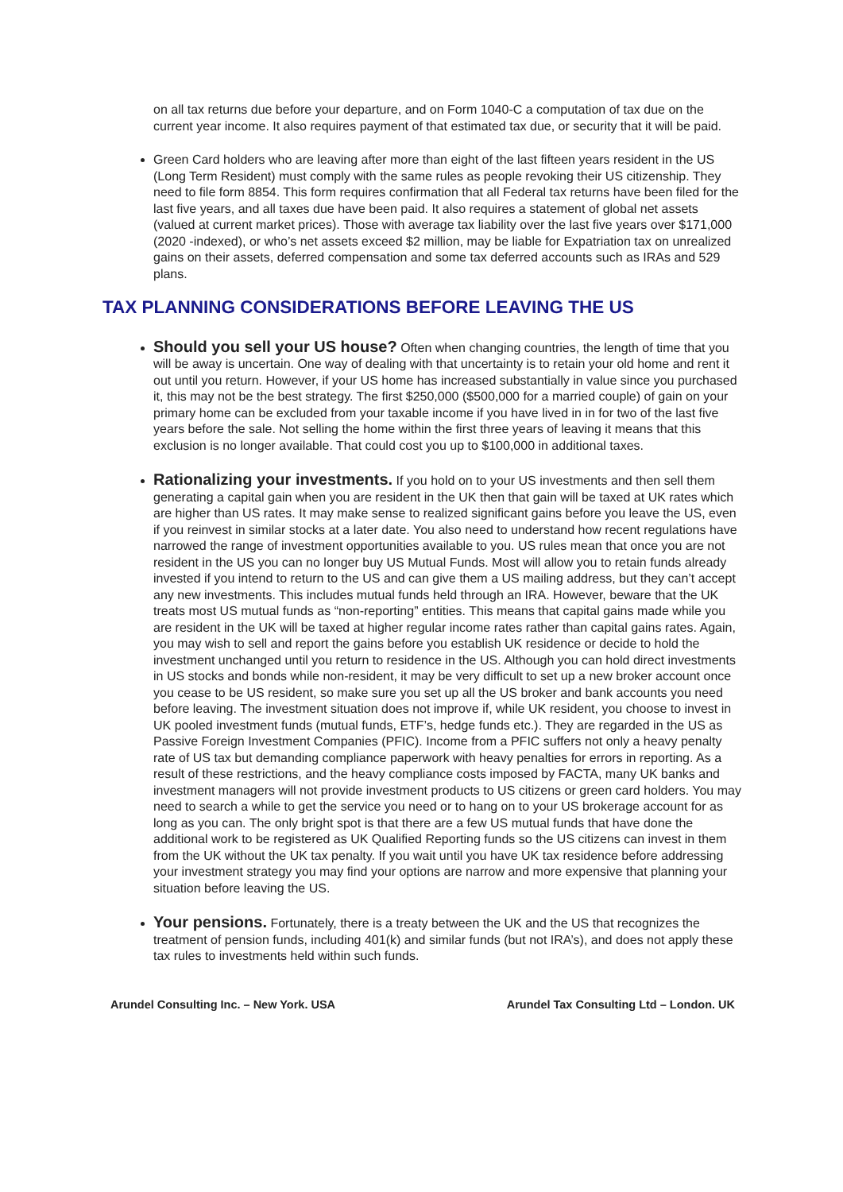on all tax returns due before your departure, and on Form 1040-C a computation of tax due on the current year income. It also requires payment of that estimated tax due, or security that it will be paid.
Green Card holders who are leaving after more than eight of the last fifteen years resident in the US (Long Term Resident) must comply with the same rules as people revoking their US citizenship. They need to file form 8854. This form requires confirmation that all Federal tax returns have been filed for the last five years, and all taxes due have been paid. It also requires a statement of global net assets (valued at current market prices). Those with average tax liability over the last five years over $171,000 (2020 -indexed), or who’s net assets exceed $2 million, may be liable for Expatriation tax on unrealized gains on their assets, deferred compensation and some tax deferred accounts such as IRAs and 529 plans.
TAX PLANNING CONSIDERATIONS BEFORE LEAVING THE US
Should you sell your US house? Often when changing countries, the length of time that you will be away is uncertain. One way of dealing with that uncertainty is to retain your old home and rent it out until you return. However, if your US home has increased substantially in value since you purchased it, this may not be the best strategy. The first $250,000 ($500,000 for a married couple) of gain on your primary home can be excluded from your taxable income if you have lived in in for two of the last five years before the sale. Not selling the home within the first three years of leaving it means that this exclusion is no longer available. That could cost you up to $100,000 in additional taxes.
Rationalizing your investments. If you hold on to your US investments and then sell them generating a capital gain when you are resident in the UK then that gain will be taxed at UK rates which are higher than US rates. It may make sense to realized significant gains before you leave the US, even if you reinvest in similar stocks at a later date. You also need to understand how recent regulations have narrowed the range of investment opportunities available to you. US rules mean that once you are not resident in the US you can no longer buy US Mutual Funds. Most will allow you to retain funds already invested if you intend to return to the US and can give them a US mailing address, but they can’t accept any new investments. This includes mutual funds held through an IRA. However, beware that the UK treats most US mutual funds as “non-reporting” entities. This means that capital gains made while you are resident in the UK will be taxed at higher regular income rates rather than capital gains rates. Again, you may wish to sell and report the gains before you establish UK residence or decide to hold the investment unchanged until you return to residence in the US. Although you can hold direct investments in US stocks and bonds while non-resident, it may be very difficult to set up a new broker account once you cease to be US resident, so make sure you set up all the US broker and bank accounts you need before leaving. The investment situation does not improve if, while UK resident, you choose to invest in UK pooled investment funds (mutual funds, ETF’s, hedge funds etc.). They are regarded in the US as Passive Foreign Investment Companies (PFIC). Income from a PFIC suffers not only a heavy penalty rate of US tax but demanding compliance paperwork with heavy penalties for errors in reporting. As a result of these restrictions, and the heavy compliance costs imposed by FACTA, many UK banks and investment managers will not provide investment products to US citizens or green card holders. You may need to search a while to get the service you need or to hang on to your US brokerage account for as long as you can. The only bright spot is that there are a few US mutual funds that have done the additional work to be registered as UK Qualified Reporting funds so the US citizens can invest in them from the UK without the UK tax penalty. If you wait until you have UK tax residence before addressing your investment strategy you may find your options are narrow and more expensive that planning your situation before leaving the US.
Your pensions. Fortunately, there is a treaty between the UK and the US that recognizes the treatment of pension funds, including 401(k) and similar funds (but not IRA’s), and does not apply these tax rules to investments held within such funds.
Arundel Consulting Inc. – New York. USA Arundel Tax Consulting Ltd – London. UK